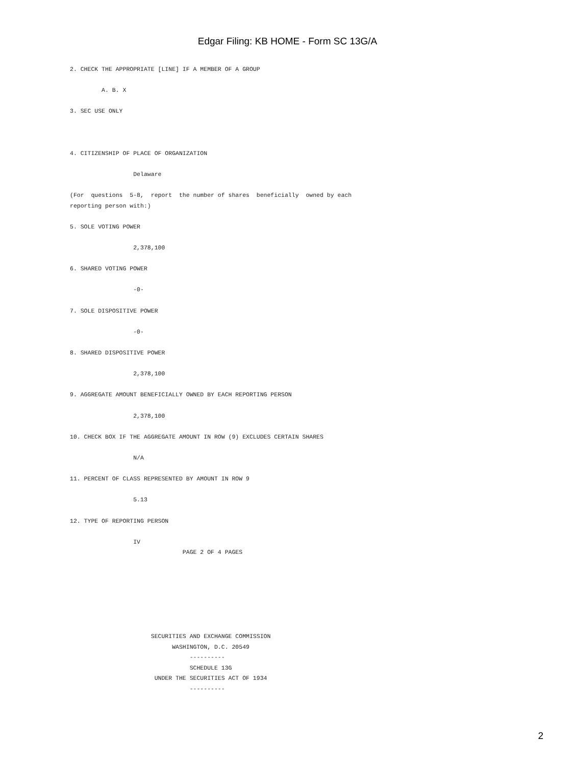Edgar Filing: KB HOME - Form SC 13G/A
2. CHECK THE APPROPRIATE [LINE] IF A MEMBER OF A GROUP

         A. B. X

3. SEC USE ONLY



4. CITIZENSHIP OF PLACE OF ORGANIZATION

                  Delaware

(For  questions  5-8,  report  the number of shares  beneficially  owned by each
reporting person with:)

5. SOLE VOTING POWER

                  2,378,100

6. SHARED VOTING POWER

                  -0-

7. SOLE DISPOSITIVE POWER

                  -0-

8. SHARED DISPOSITIVE POWER

                  2,378,100

9. AGGREGATE AMOUNT BENEFICIALLY OWNED BY EACH REPORTING PERSON

                  2,378,100

10. CHECK BOX IF THE AGGREGATE AMOUNT IN ROW (9) EXCLUDES CERTAIN SHARES

                  N/A

11. PERCENT OF CLASS REPRESENTED BY AMOUNT IN ROW 9

                  5.13

12. TYPE OF REPORTING PERSON

                  IV
                                PAGE 2 OF 4 PAGES







                       SECURITIES AND EXCHANGE COMMISSION
                             WASHINGTON, D.C. 20549
                                  ----------
                                  SCHEDULE 13G
                        UNDER THE SECURITIES ACT OF 1934
                                  ----------
2